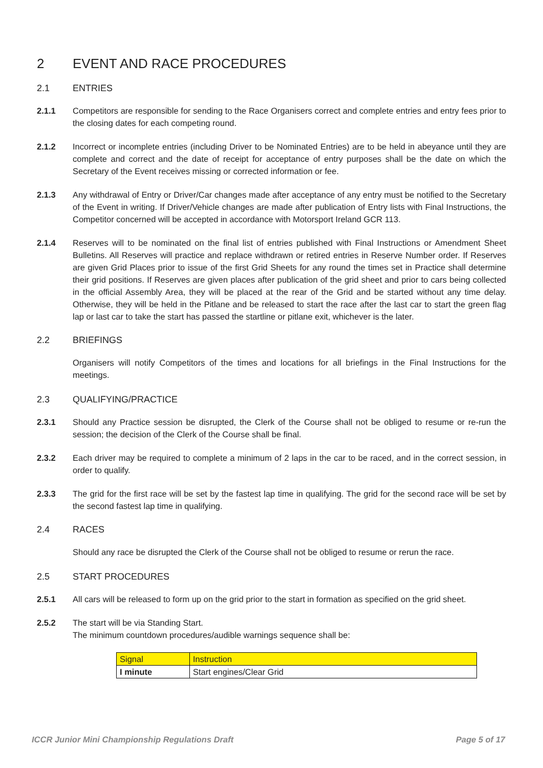2 EVENT AND RACE PROCEDURES
2.1 ENTRIES
2.1.1 Competitors are responsible for sending to the Race Organisers correct and complete entries and entry fees prior to the closing dates for each competing round.
2.1.2 Incorrect or incomplete entries (including Driver to be Nominated Entries) are to be held in abeyance until they are complete and correct and the date of receipt for acceptance of entry purposes shall be the date on which the Secretary of the Event receives missing or corrected information or fee.
2.1.3 Any withdrawal of Entry or Driver/Car changes made after acceptance of any entry must be notified to the Secretary of the Event in writing. If Driver/Vehicle changes are made after publication of Entry lists with Final Instructions, the Competitor concerned will be accepted in accordance with Motorsport Ireland GCR 113.
2.1.4 Reserves will to be nominated on the final list of entries published with Final Instructions or Amendment Sheet Bulletins. All Reserves will practice and replace withdrawn or retired entries in Reserve Number order. If Reserves are given Grid Places prior to issue of the first Grid Sheets for any round the times set in Practice shall determine their grid positions. If Reserves are given places after publication of the grid sheet and prior to cars being collected in the official Assembly Area, they will be placed at the rear of the Grid and be started without any time delay. Otherwise, they will be held in the Pitlane and be released to start the race after the last car to start the green flag lap or last car to take the start has passed the startline or pitlane exit, whichever is the later.
2.2 BRIEFINGS
Organisers will notify Competitors of the times and locations for all briefings in the Final Instructions for the meetings.
2.3 QUALIFYING/PRACTICE
2.3.1 Should any Practice session be disrupted, the Clerk of the Course shall not be obliged to resume or re-run the session; the decision of the Clerk of the Course shall be final.
2.3.2 Each driver may be required to complete a minimum of 2 laps in the car to be raced, and in the correct session, in order to qualify.
2.3.3 The grid for the first race will be set by the fastest lap time in qualifying. The grid for the second race will be set by the second fastest lap time in qualifying.
2.4 RACES
Should any race be disrupted the Clerk of the Course shall not be obliged to resume or rerun the race.
2.5 START PROCEDURES
2.5.1 All cars will be released to form up on the grid prior to the start in formation as specified on the grid sheet.
2.5.2 The start will be via Standing Start.
The minimum countdown procedures/audible warnings sequence shall be:
| Signal | Instruction |
| --- | --- |
| I minute | Start engines/Clear Grid |
ICCR Junior Mini Championship Regulations Draft Page 5 of 17